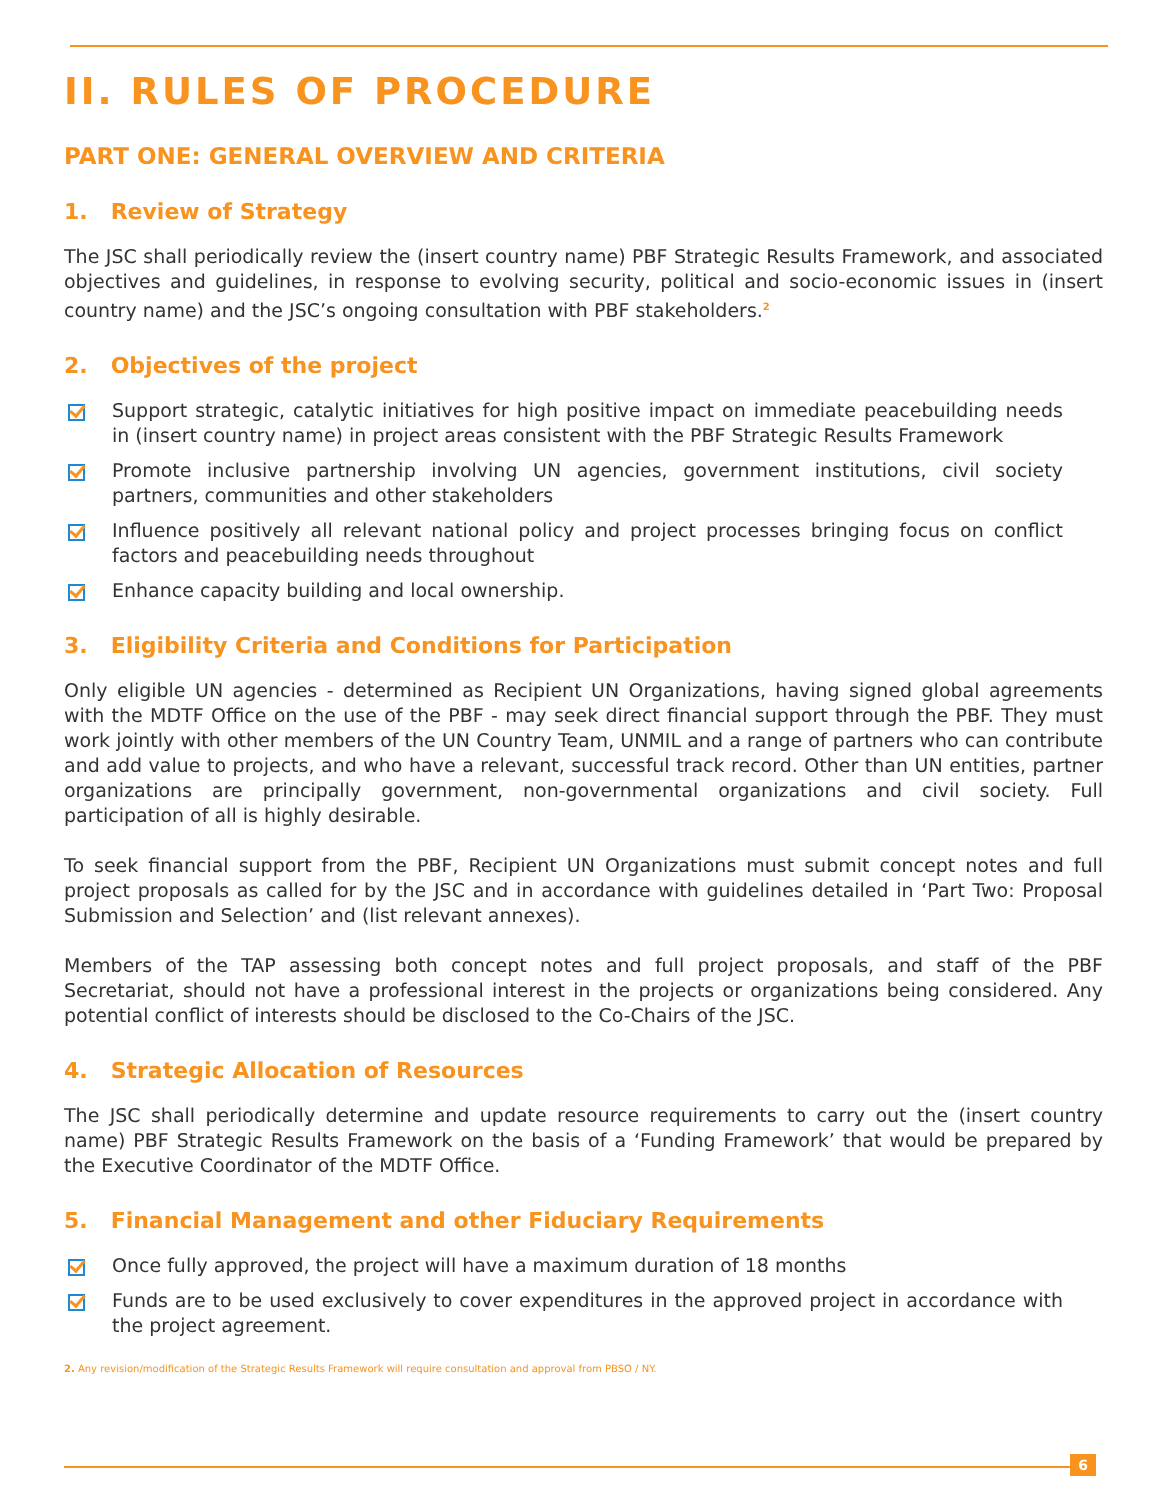II. RULES OF PROCEDURE
PART ONE: GENERAL OVERVIEW AND CRITERIA
1. Review of Strategy
The JSC shall periodically review the (insert country name) PBF Strategic Results Framework, and associated objectives and guidelines, in response to evolving security, political and socio-economic issues in (insert country name) and the JSC’s ongoing consultation with PBF stakeholders.<sup>2</sup>
2. Objectives of the project
Support strategic, catalytic initiatives for high positive impact on immediate peacebuilding needs in (insert country name) in project areas consistent with the PBF Strategic Results Framework
Promote inclusive partnership involving UN agencies, government institutions, civil society partners, communities and other stakeholders
Influence positively all relevant national policy and project processes bringing focus on conflict factors and peacebuilding needs throughout
Enhance capacity building and local ownership.
3. Eligibility Criteria and Conditions for Participation
Only eligible UN agencies - determined as Recipient UN Organizations, having signed global agreements with the MDTF Office on the use of the PBF - may seek direct financial support through the PBF. They must work jointly with other members of the UN Country Team, UNMIL and a range of partners who can contribute and add value to projects, and who have a relevant, successful track record. Other than UN entities, partner organizations are principally government, non-governmental organizations and civil society. Full participation of all is highly desirable.
To seek financial support from the PBF, Recipient UN Organizations must submit concept notes and full project proposals as called for by the JSC and in accordance with guidelines detailed in ‘Part Two: Proposal Submission and Selection’ and (list relevant annexes).
Members of the TAP assessing both concept notes and full project proposals, and staff of the PBF Secretariat, should not have a professional interest in the projects or organizations being considered. Any potential conflict of interests should be disclosed to the Co-Chairs of the JSC.
4. Strategic Allocation of Resources
The JSC shall periodically determine and update resource requirements to carry out the (insert country name) PBF Strategic Results Framework on the basis of a ‘Funding Framework’ that would be prepared by the Executive Coordinator of the MDTF Office.
5. Financial Management and other Fiduciary Requirements
Once fully approved, the project will have a maximum duration of 18 months
Funds are to be used exclusively to cover expenditures in the approved project in accordance with the project agreement.
2. Any revision/modification of the Strategic Results Framework will require consultation and approval from PBSO / NY.
6